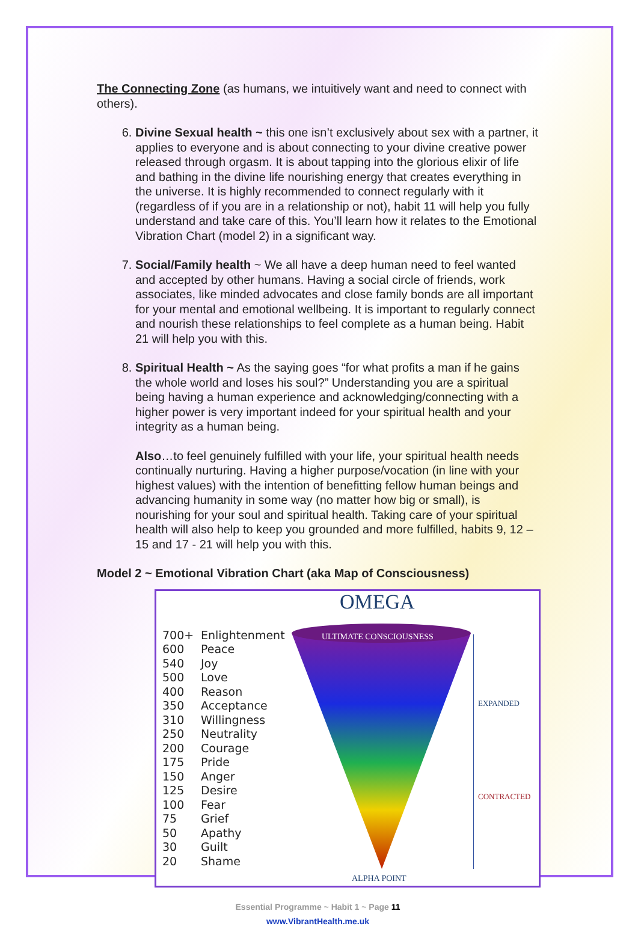The Connecting Zone (as humans, we intuitively want and need to connect with others).
6. Divine Sexual health ~ this one isn’t exclusively about sex with a partner, it applies to everyone and is about connecting to your divine creative power released through orgasm. It is about tapping into the glorious elixir of life and bathing in the divine life nourishing energy that creates everything in the universe. It is highly recommended to connect regularly with it (regardless of if you are in a relationship or not), habit 11 will help you fully understand and take care of this. You’ll learn how it relates to the Emotional Vibration Chart (model 2) in a significant way.
7. Social/Family health ~ We all have a deep human need to feel wanted and accepted by other humans. Having a social circle of friends, work associates, like minded advocates and close family bonds are all important for your mental and emotional wellbeing. It is important to regularly connect and nourish these relationships to feel complete as a human being. Habit 21 will help you with this.
8. Spiritual Health ~ As the saying goes “for what profits a man if he gains the whole world and loses his soul?” Understanding you are a spiritual being having a human experience and acknowledging/connecting with a higher power is very important indeed for your spiritual health and your integrity as a human being.
Also…to feel genuinely fulfilled with your life, your spiritual health needs continually nurturing. Having a higher purpose/vocation (in line with your highest values) with the intention of benefitting fellow human beings and advancing humanity in some way (no matter how big or small), is nourishing for your soul and spiritual health. Taking care of your spiritual health will also help to keep you grounded and more fulfilled, habits 9, 12 – 15 and 17 - 21 will help you with this.
Model 2 ~ Emotional Vibration Chart (aka Map of Consciousness)
OMEGA
700+ Enlightenment
600 Peace
540 Joy
500 Love
400 Reason
350 Acceptance
310 Willingness
250 Neutrality
200 Courage
175 Pride
150 Anger
125 Desire
100 Fear
75 Grief
50 Apathy
30 Guilt
20 Shame
ULTIMATE CONSCIOUSNESS
EXPANDED
CONTRACTED
ALPHA POINT
Essential Programme ~ Habit 1 ~ Page 11
www.VibrantHealth.me.uk